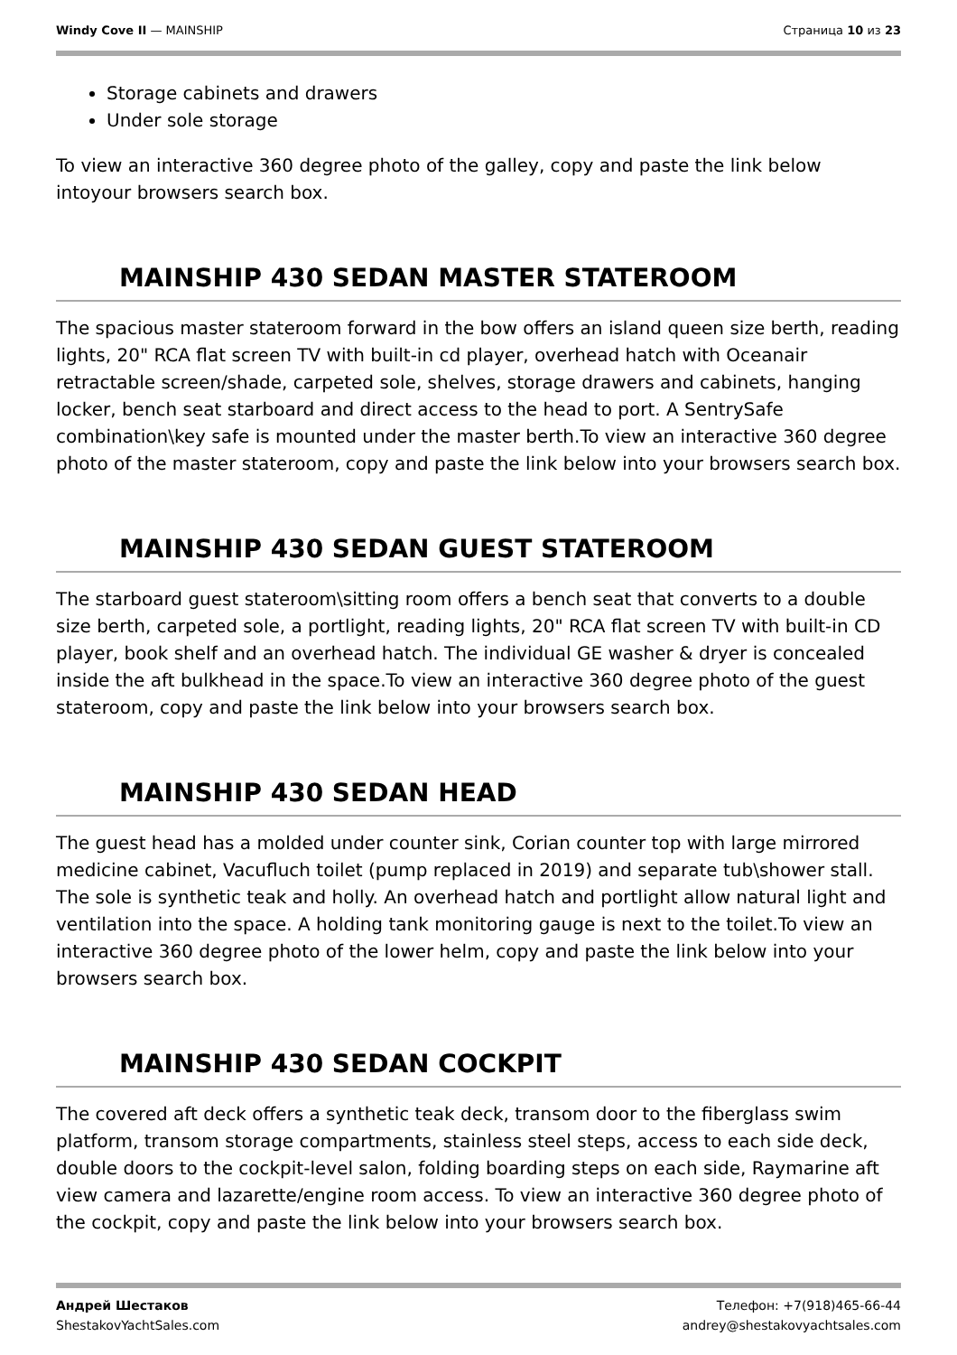Windy Cove II — MAINSHIP Страница 10 из 23
Storage cabinets and drawers
Under sole storage
To view an interactive 360 degree photo of the galley, copy and paste the link below intoyour browsers search box.
MAINSHIP 430 SEDAN MASTER STATEROOM
The spacious master stateroom forward in the bow offers an island queen size berth, reading lights, 20" RCA flat screen TV with built-in cd player, overhead hatch with Oceanair retractable screen/shade, carpeted sole, shelves, storage drawers and cabinets, hanging locker, bench seat starboard and direct access to the head to port. A SentrySafe combination\key safe is mounted under the master berth.To view an interactive 360 degree photo of the master stateroom, copy and paste the link below into your browsers search box.
MAINSHIP 430 SEDAN GUEST STATEROOM
The starboard guest stateroom\sitting room offers a bench seat that converts to a double size berth, carpeted sole, a portlight, reading lights, 20" RCA flat screen TV with built-in CD player, book shelf and an overhead hatch. The individual GE washer & dryer is concealed inside the aft bulkhead in the space.To view an interactive 360 degree photo of the guest stateroom, copy and paste the link below into your browsers search box.
MAINSHIP 430 SEDAN HEAD
The guest head has a molded under counter sink, Corian counter top with large mirrored medicine cabinet, Vacufluch toilet (pump replaced in 2019) and separate tub\shower stall. The sole is synthetic teak and holly. An overhead hatch and portlight allow natural light and ventilation into the space. A holding tank monitoring gauge is next to the toilet.To view an interactive 360 degree photo of the lower helm, copy and paste the link below into your browsers search box.
MAINSHIP 430 SEDAN COCKPIT
The covered aft deck offers a synthetic teak deck, transom door to the fiberglass swim platform, transom storage compartments, stainless steel steps, access to each side deck, double doors to the cockpit-level salon, folding boarding steps on each side, Raymarine aft view camera and lazarette/engine room access. To view an interactive 360 degree photo of the cockpit, copy and paste the link below into your browsers search box.
Андрей Шестаков
ShestakovYachtSales.com
Телефон: +7(918)465-66-44
andrey@shestakovyachtsales.com